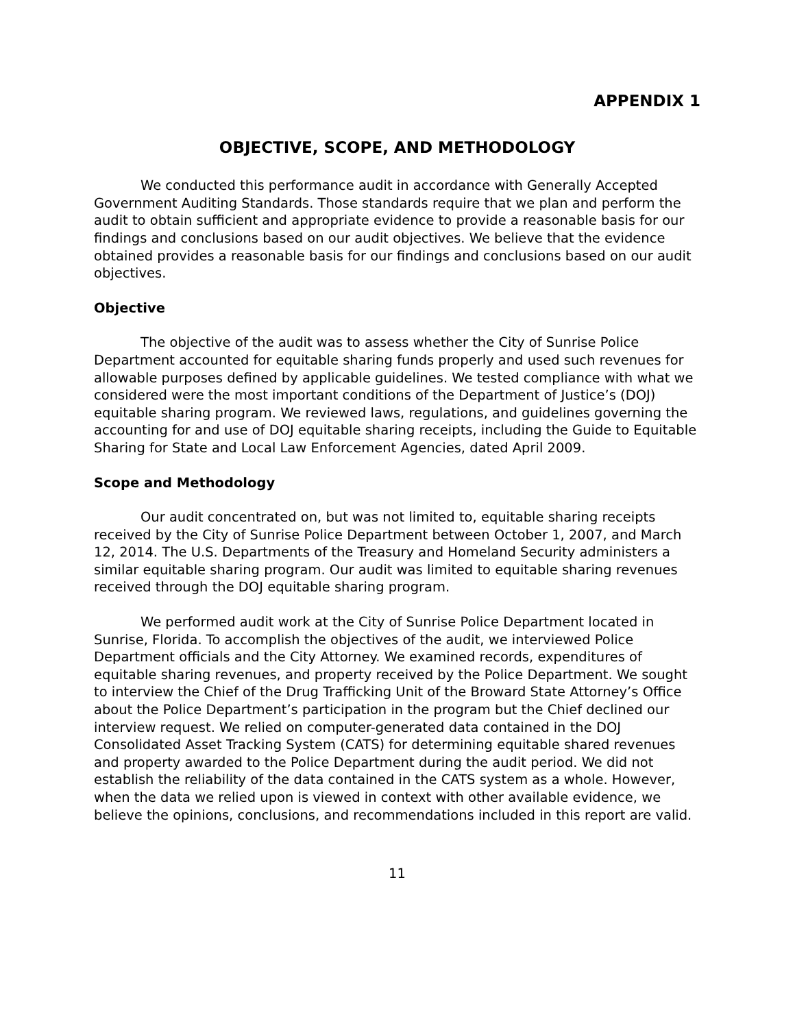APPENDIX 1
OBJECTIVE, SCOPE, AND METHODOLOGY
We conducted this performance audit in accordance with Generally Accepted Government Auditing Standards. Those standards require that we plan and perform the audit to obtain sufficient and appropriate evidence to provide a reasonable basis for our findings and conclusions based on our audit objectives. We believe that the evidence obtained provides a reasonable basis for our findings and conclusions based on our audit objectives.
Objective
The objective of the audit was to assess whether the City of Sunrise Police Department accounted for equitable sharing funds properly and used such revenues for allowable purposes defined by applicable guidelines. We tested compliance with what we considered were the most important conditions of the Department of Justice’s (DOJ) equitable sharing program. We reviewed laws, regulations, and guidelines governing the accounting for and use of DOJ equitable sharing receipts, including the Guide to Equitable Sharing for State and Local Law Enforcement Agencies, dated April 2009.
Scope and Methodology
Our audit concentrated on, but was not limited to, equitable sharing receipts received by the City of Sunrise Police Department between October 1, 2007, and March 12, 2014. The U.S. Departments of the Treasury and Homeland Security administers a similar equitable sharing program. Our audit was limited to equitable sharing revenues received through the DOJ equitable sharing program.
We performed audit work at the City of Sunrise Police Department located in Sunrise, Florida. To accomplish the objectives of the audit, we interviewed Police Department officials and the City Attorney. We examined records, expenditures of equitable sharing revenues, and property received by the Police Department. We sought to interview the Chief of the Drug Trafficking Unit of the Broward State Attorney’s Office about the Police Department’s participation in the program but the Chief declined our interview request. We relied on computer-generated data contained in the DOJ Consolidated Asset Tracking System (CATS) for determining equitable shared revenues and property awarded to the Police Department during the audit period. We did not establish the reliability of the data contained in the CATS system as a whole. However, when the data we relied upon is viewed in context with other available evidence, we believe the opinions, conclusions, and recommendations included in this report are valid.
11